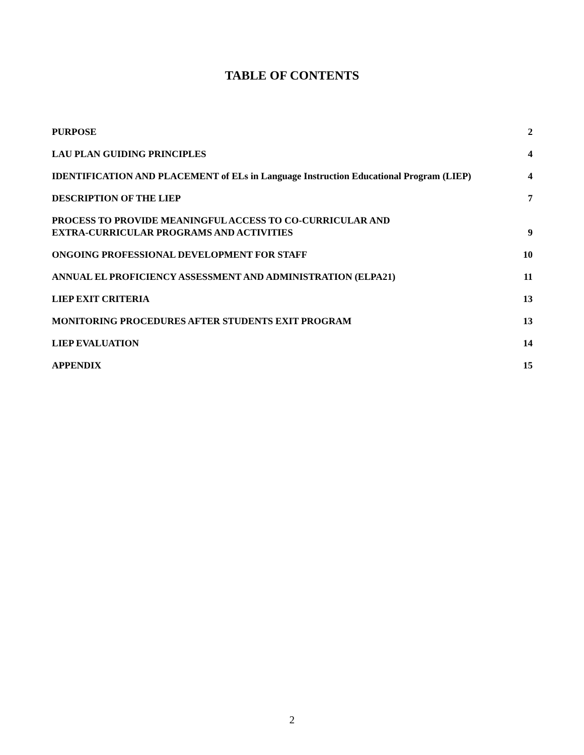TABLE OF CONTENTS
PURPOSE 2
LAU PLAN GUIDING PRINCIPLES 4
IDENTIFICATION AND PLACEMENT of ELs in Language Instruction Educational Program (LIEP) 4
DESCRIPTION OF THE LIEP 7
PROCESS TO PROVIDE MEANINGFUL ACCESS TO CO-CURRICULAR AND
EXTRA-CURRICULAR PROGRAMS AND ACTIVITIES 9
ONGOING PROFESSIONAL DEVELOPMENT FOR STAFF 10
ANNUAL EL PROFICIENCY ASSESSMENT AND ADMINISTRATION (ELPA21) 11
LIEP EXIT CRITERIA 13
MONITORING PROCEDURES AFTER STUDENTS EXIT PROGRAM 13
LIEP EVALUATION 14
APPENDIX 15
2